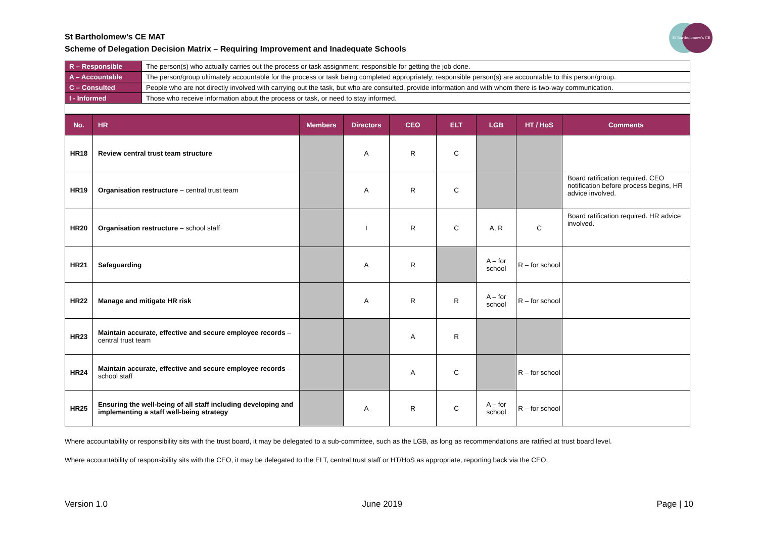St Bartholomew's CE
St Bartholomew’s CE MAT
Scheme of Delegation Decision Matrix – Requiring Improvement and Inadequate Schools
| R – Responsible | The person(s) who actually carries out the process or task assignment; responsible for getting the job done. |
| A – Accountable | The person/group ultimately accountable for the process or task being completed appropriately; responsible person(s) are accountable to this person/group. |
| C – Consulted | People who are not directly involved with carrying out the task, but who are consulted, provide information and with whom there is two-way communication. |
| I - Informed | Those who receive information about the process or task, or need to stay informed. |
| No. | HR | Members | Directors | CEO | ELT | LGB | HT / HoS | Comments |
| --- | --- | --- | --- | --- | --- | --- | --- | --- |
| HR18 | Review central trust team structure | | A | R | C | | | |
| HR19 | Organisation restructure – central trust team | | A | R | C | | | Board ratification required. CEO notification before process begins, HR advice involved. |
| HR20 | Organisation restructure – school staff | | I | R | C | A, R | C | Board ratification required. HR advice involved. |
| HR21 | Safeguarding | | A | R | | A – for school | R – for school | |
| HR22 | Manage and mitigate HR risk | | A | R | R | A – for school | R – for school | |
| HR23 | Maintain accurate, effective and secure employee records – central trust team | | | A | R | | | |
| HR24 | Maintain accurate, effective and secure employee records – school staff | | | A | C | | R – for school | |
| HR25 | Ensuring the well-being of all staff including developing and implementing a staff well-being strategy | | A | R | C | A – for school | R – for school | |
Where accountability or responsibility sits with the trust board, it may be delegated to a sub-committee, such as the LGB, as long as recommendations are ratified at trust board level.
Where accountability of responsibility sits with the CEO, it may be delegated to the ELT, central trust staff or HT/HoS as appropriate, reporting back via the CEO.
Version 1.0 June 2019 Page | 10